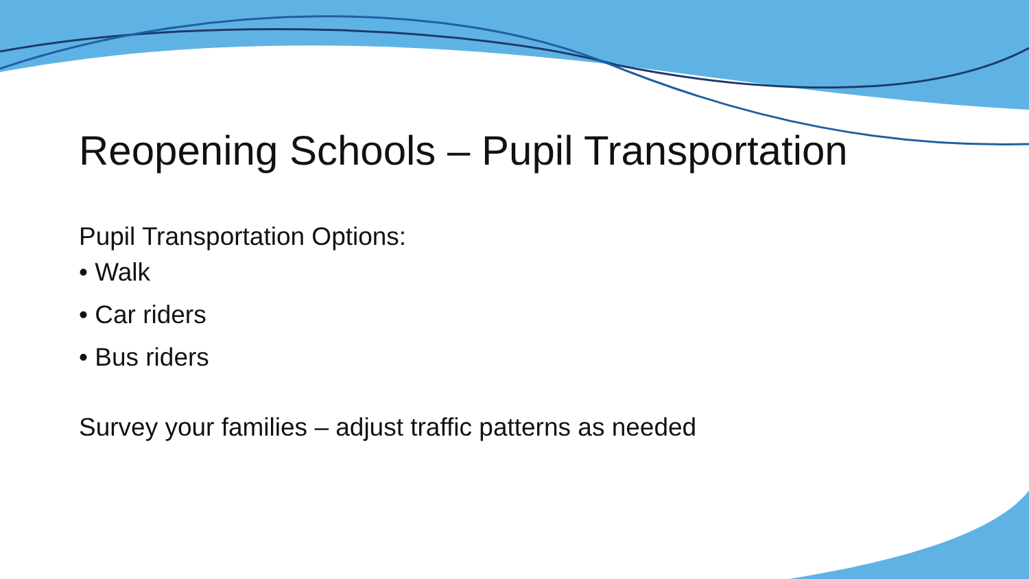Reopening Schools – Pupil Transportation
Pupil Transportation Options:
• Walk
• Car riders
• Bus riders
Survey your families – adjust traffic patterns as needed